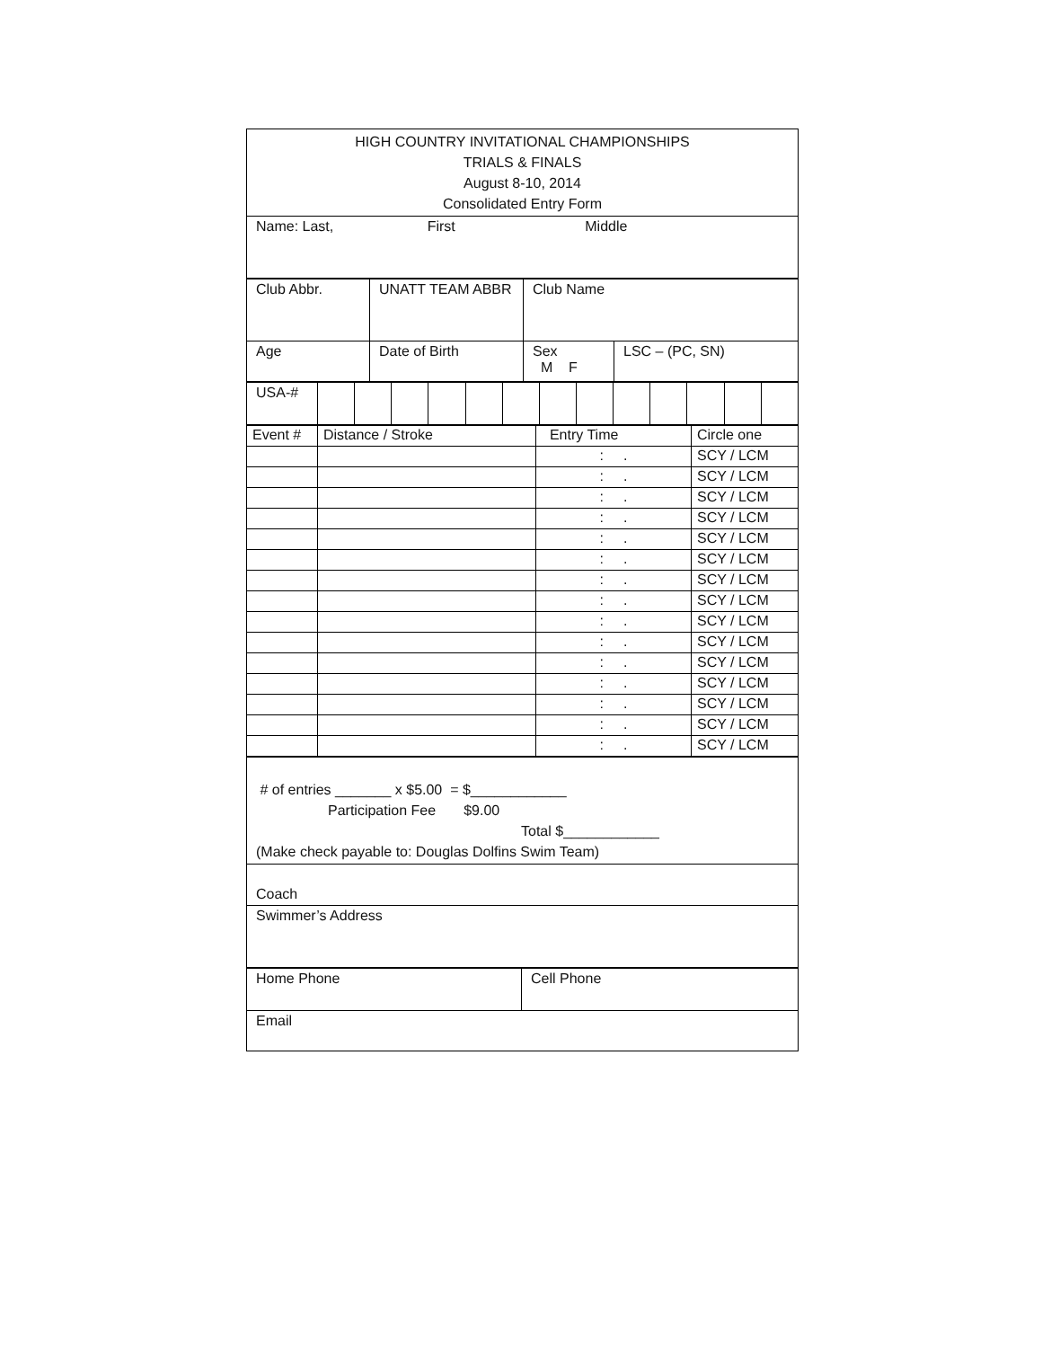| HIGH COUNTRY INVITATIONAL CHAMPIONSHIPS TRIALS & FINALS August 8-10, 2014 Consolidated Entry Form |
| Name: Last, First Middle |
| Club Abbr. | UNATT TEAM ABBR | Club Name | |
| Age | Date of Birth | Sex M F | LSC – (PC, SN) |
| USA-# | | | | | | | | | | | | | |
| Event # | Distance / Stroke | Entry Time | Circle one |
| | | : . | SCY / LCM |
| | | : . | SCY / LCM |
| | | : . | SCY / LCM |
| | | : . | SCY / LCM |
| | | : . | SCY / LCM |
| | | : . | SCY / LCM |
| | | : . | SCY / LCM |
| | | : . | SCY / LCM |
| | | : . | SCY / LCM |
| | | : . | SCY / LCM |
| | | : . | SCY / LCM |
| | | : . | SCY / LCM |
| | | : . | SCY / LCM |
| | | : . | SCY / LCM |
| | | : . | SCY / LCM |
| # of entries _______ x $5.00 = $____________ Participation Fee $9.00 Total $____________ (Make check payable to: Douglas Dolfins Swim Team) |
| Coach |
| Swimmer’s Address |
| Home Phone | Cell Phone |
| Email | |